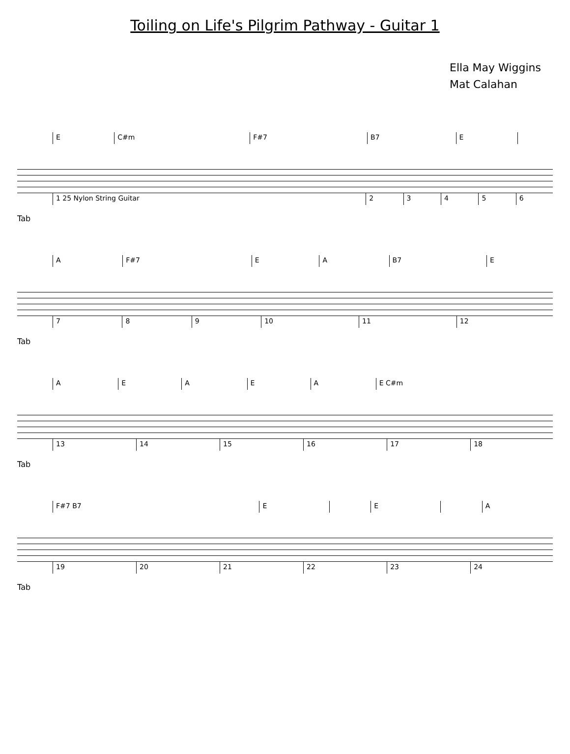Toiling on Life's Pilgrim Pathway - Guitar 1
Ella May Wiggins
Mat Calahan
| | E | C#m | F#7 | B7 | E | |
| | 1 25 Nylon String Guitar | 2 | 3 | 4 | 5 | 6 |
Tab
| | A | F#7 | E | A | B7 | E |
| | 7 | 8 | 9 | 10 | 11 | 12 |
Tab
| | A | E | A | E | A | E C#m |
| | 13 | 14 | 15 | 16 | 17 | 18 |
Tab
| | F#7 B7 | E | | E | | A |
| | 19 | 20 | 21 | 22 | 23 | 24 |
Tab